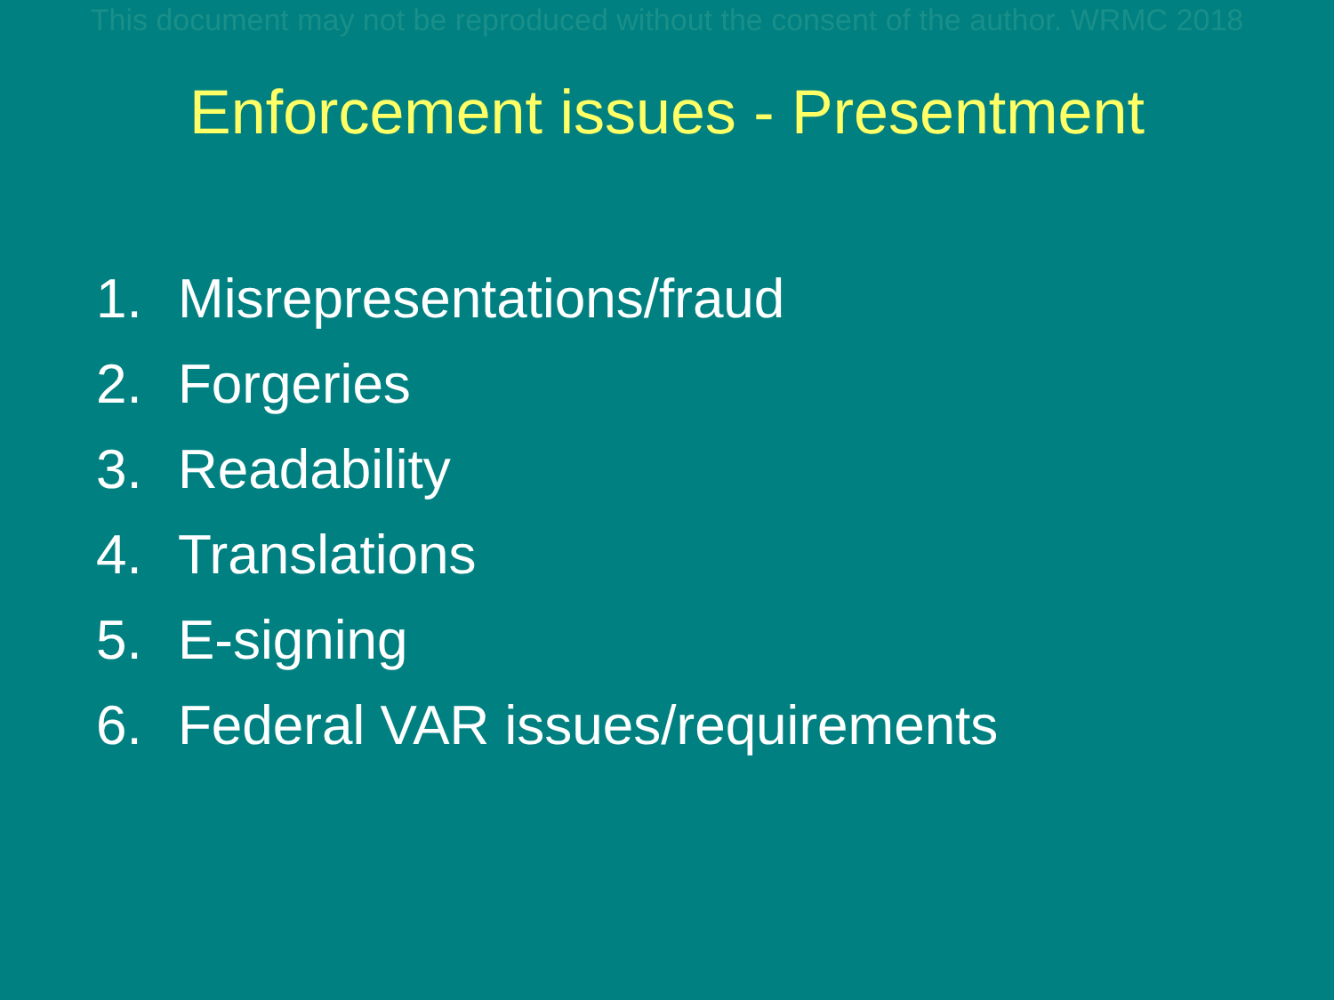This document may not be reproduced without the consent of the author. WRMC 2018
Enforcement issues - Presentment
1. Misrepresentations/fraud
2. Forgeries
3. Readability
4. Translations
5. E-signing
6. Federal VAR issues/requirements